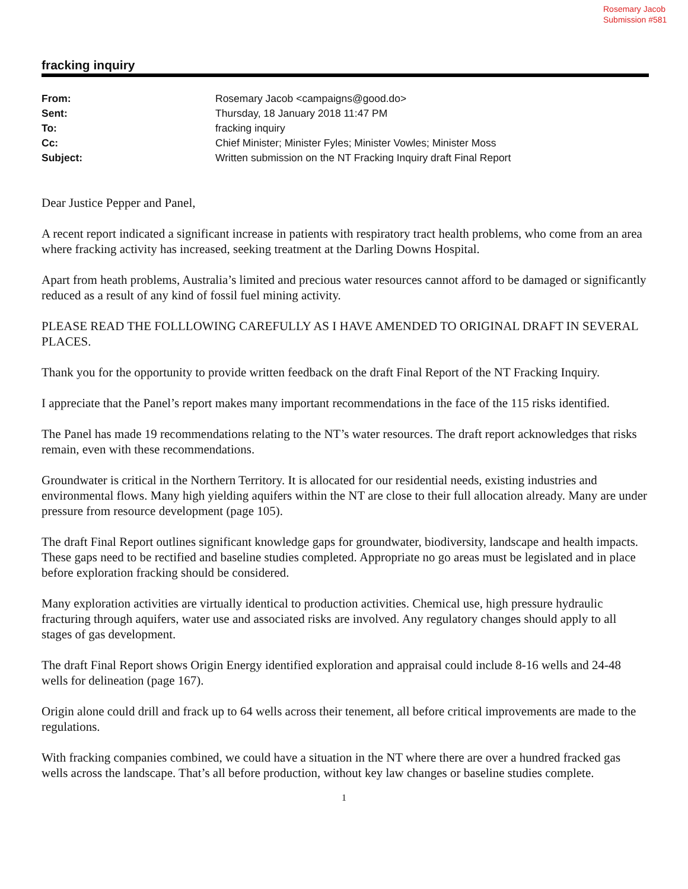Rosemary Jacob
Submission #581
fracking inquiry
| From: | Rosemary Jacob <campaigns@good.do> |
| Sent: | Thursday, 18 January 2018 11:47 PM |
| To: | fracking inquiry |
| Cc: | Chief Minister; Minister Fyles; Minister Vowles; Minister Moss |
| Subject: | Written submission on the NT Fracking Inquiry draft Final Report |
Dear Justice Pepper and Panel,
A recent report indicated a significant increase in patients with respiratory tract health problems, who come from an area where fracking activity has increased, seeking treatment at the Darling Downs Hospital.
Apart from heath problems, Australia’s limited and precious water resources cannot afford to be damaged or significantly reduced as a result of any kind of fossil fuel mining activity.
PLEASE READ THE FOLLLOWING CAREFULLY AS I HAVE AMENDED TO ORIGINAL DRAFT IN SEVERAL PLACES.
Thank you for the opportunity to provide written feedback on the draft Final Report of the NT Fracking Inquiry.
I appreciate that the Panel’s report makes many important recommendations in the face of the 115 risks identified.
The Panel has made 19 recommendations relating to the NT’s water resources. The draft report acknowledges that risks remain, even with these recommendations.
Groundwater is critical in the Northern Territory. It is allocated for our residential needs, existing industries and environmental flows. Many high yielding aquifers within the NT are close to their full allocation already. Many are under pressure from resource development (page 105).
The draft Final Report outlines significant knowledge gaps for groundwater, biodiversity, landscape and health impacts. These gaps need to be rectified and baseline studies completed. Appropriate no go areas must be legislated and in place before exploration fracking should be considered.
Many exploration activities are virtually identical to production activities. Chemical use, high pressure hydraulic fracturing through aquifers, water use and associated risks are involved. Any regulatory changes should apply to all stages of gas development.
The draft Final Report shows Origin Energy identified exploration and appraisal could include 8-16 wells and 24-48 wells for delineation (page 167).
Origin alone could drill and frack up to 64 wells across their tenement, all before critical improvements are made to the regulations.
With fracking companies combined, we could have a situation in the NT where there are over a hundred fracked gas wells across the landscape. That’s all before production, without key law changes or baseline studies complete.
1